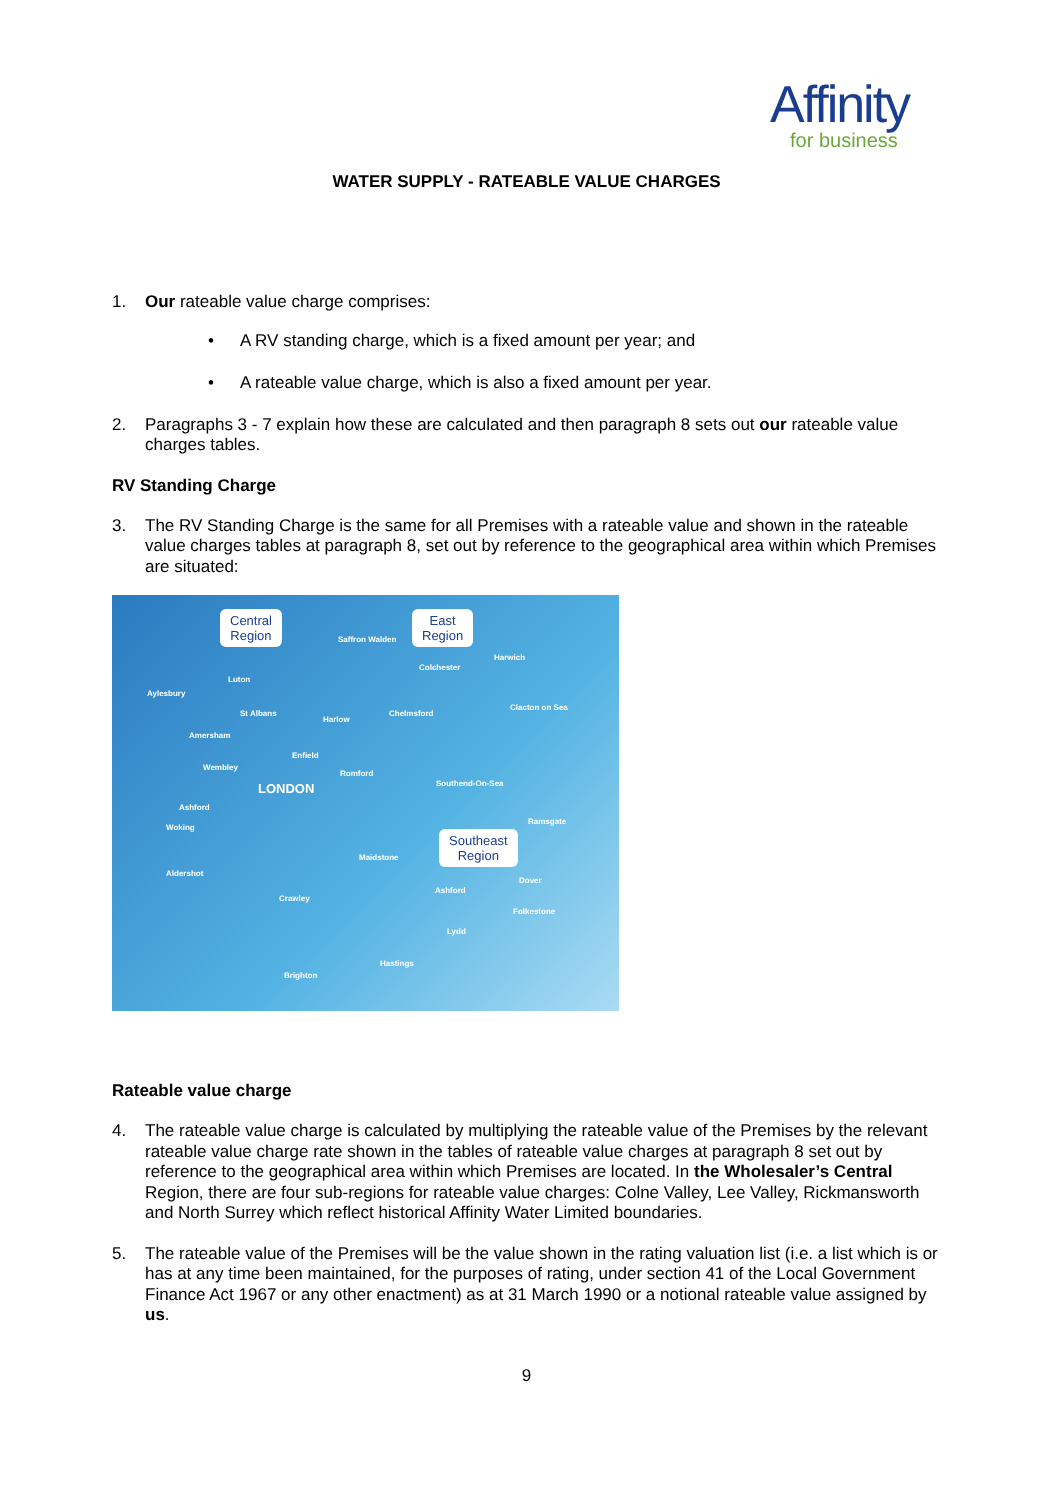Affinity
for business
WATER SUPPLY - RATEABLE VALUE CHARGES
1. Our rateable value charge comprises:
• A RV standing charge, which is a fixed amount per year; and
• A rateable value charge, which is also a fixed amount per year.
2. Paragraphs 3 - 7 explain how these are calculated and then paragraph 8 sets out our rateable value charges tables.
RV Standing Charge
3. The RV Standing Charge is the same for all Premises with a rateable value and shown in the rateable value charges tables at paragraph 8, set out by reference to the geographical area within which Premises are situated:
Central
Region
East
Region
Southeast
Region
LONDON
Luton
Colchester
Saffron Walden
Harwich
Aylesbury
St Albans
Harlow
Chelmsford
Clacton on Sea
Amersham
Enfield
Wembley
Romford
Southend-On-Sea
Ashford
Woking
Ramsgate
Maidstone
Aldershot
Dover
Ashford
Crawley
Folkestone
Lydd
Hastings
Brighton
Rateable value charge
4. The rateable value charge is calculated by multiplying the rateable value of the Premises by the relevant rateable value charge rate shown in the tables of rateable value charges at paragraph 8 set out by reference to the geographical area within which Premises are located. In the Wholesaler’s Central Region, there are four sub-regions for rateable value charges: Colne Valley, Lee Valley, Rickmansworth and North Surrey which reflect historical Affinity Water Limited boundaries.
5. The rateable value of the Premises will be the value shown in the rating valuation list (i.e. a list which is or has at any time been maintained, for the purposes of rating, under section 41 of the Local Government Finance Act 1967 or any other enactment) as at 31 March 1990 or a notional rateable value assigned by us.
9